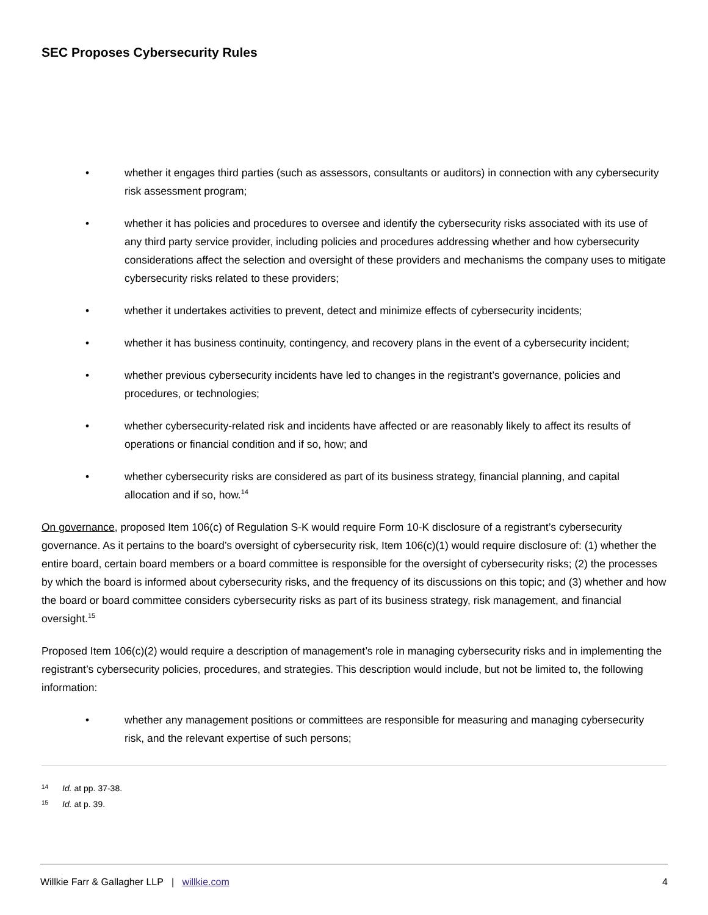SEC Proposes Cybersecurity Rules
• whether it engages third parties (such as assessors, consultants or auditors) in connection with any cybersecurity risk assessment program;
• whether it has policies and procedures to oversee and identify the cybersecurity risks associated with its use of any third party service provider, including policies and procedures addressing whether and how cybersecurity considerations affect the selection and oversight of these providers and mechanisms the company uses to mitigate cybersecurity risks related to these providers;
• whether it undertakes activities to prevent, detect and minimize effects of cybersecurity incidents;
• whether it has business continuity, contingency, and recovery plans in the event of a cybersecurity incident;
• whether previous cybersecurity incidents have led to changes in the registrant’s governance, policies and procedures, or technologies;
• whether cybersecurity-related risk and incidents have affected or are reasonably likely to affect its results of operations or financial condition and if so, how; and
• whether cybersecurity risks are considered as part of its business strategy, financial planning, and capital allocation and if so, how.<sup>14</sup>
On governance, proposed Item 106(c) of Regulation S-K would require Form 10-K disclosure of a registrant’s cybersecurity governance. As it pertains to the board’s oversight of cybersecurity risk, Item 106(c)(1) would require disclosure of: (1) whether the entire board, certain board members or a board committee is responsible for the oversight of cybersecurity risks; (2) the processes by which the board is informed about cybersecurity risks, and the frequency of its discussions on this topic; and (3) whether and how the board or board committee considers cybersecurity risks as part of its business strategy, risk management, and financial oversight.<sup>15</sup>
Proposed Item 106(c)(2) would require a description of management’s role in managing cybersecurity risks and in implementing the registrant’s cybersecurity policies, procedures, and strategies. This description would include, but not be limited to, the following information:
• whether any management positions or committees are responsible for measuring and managing cybersecurity risk, and the relevant expertise of such persons;
14 Id. at pp. 37-38.
15 Id. at p. 39.
Willkie Farr & Gallagher LLP | willkie.com 4